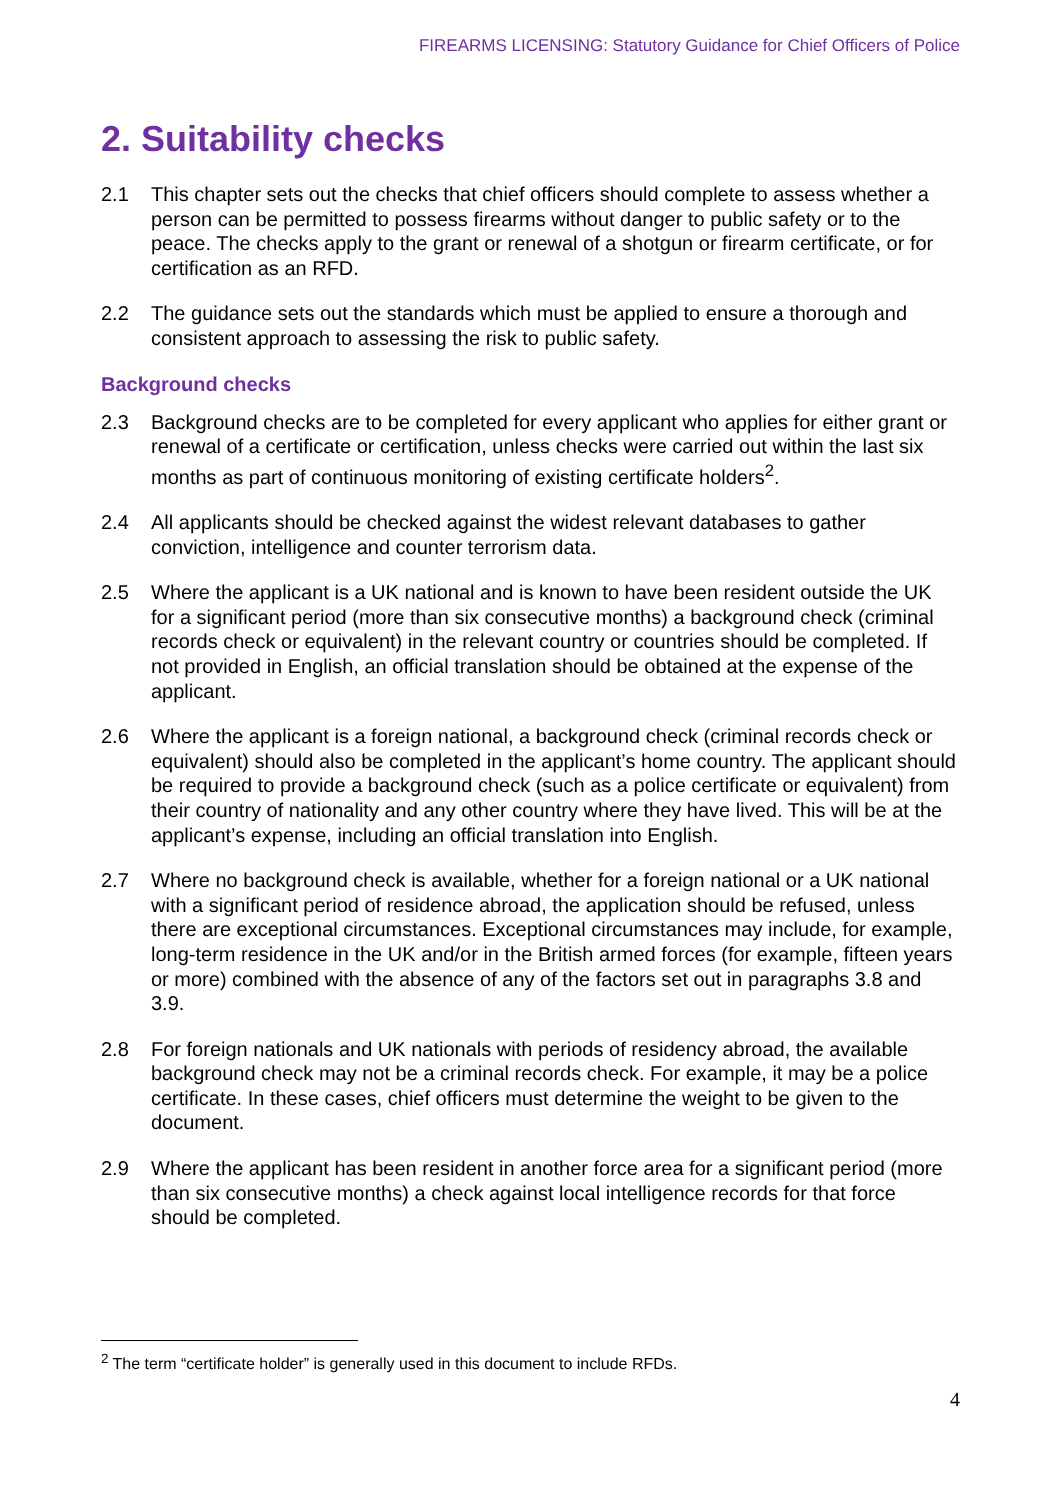FIREARMS LICENSING: Statutory Guidance for Chief Officers of Police
2. Suitability checks
2.1 This chapter sets out the checks that chief officers should complete to assess whether a person can be permitted to possess firearms without danger to public safety or to the peace. The checks apply to the grant or renewal of a shotgun or firearm certificate, or for certification as an RFD.
2.2 The guidance sets out the standards which must be applied to ensure a thorough and consistent approach to assessing the risk to public safety.
Background checks
2.3 Background checks are to be completed for every applicant who applies for either grant or renewal of a certificate or certification, unless checks were carried out within the last six months as part of continuous monitoring of existing certificate holders<sup>2</sup>.
2.4 All applicants should be checked against the widest relevant databases to gather conviction, intelligence and counter terrorism data.
2.5 Where the applicant is a UK national and is known to have been resident outside the UK for a significant period (more than six consecutive months) a background check (criminal records check or equivalent) in the relevant country or countries should be completed. If not provided in English, an official translation should be obtained at the expense of the applicant.
2.6 Where the applicant is a foreign national, a background check (criminal records check or equivalent) should also be completed in the applicant’s home country. The applicant should be required to provide a background check (such as a police certificate or equivalent) from their country of nationality and any other country where they have lived. This will be at the applicant’s expense, including an official translation into English.
2.7 Where no background check is available, whether for a foreign national or a UK national with a significant period of residence abroad, the application should be refused, unless there are exceptional circumstances. Exceptional circumstances may include, for example, long-term residence in the UK and/or in the British armed forces (for example, fifteen years or more) combined with the absence of any of the factors set out in paragraphs 3.8 and 3.9.
2.8 For foreign nationals and UK nationals with periods of residency abroad, the available background check may not be a criminal records check. For example, it may be a police certificate. In these cases, chief officers must determine the weight to be given to the document.
2.9 Where the applicant has been resident in another force area for a significant period (more than six consecutive months) a check against local intelligence records for that force should be completed.
<sup>2</sup> The term “certificate holder” is generally used in this document to include RFDs.
4